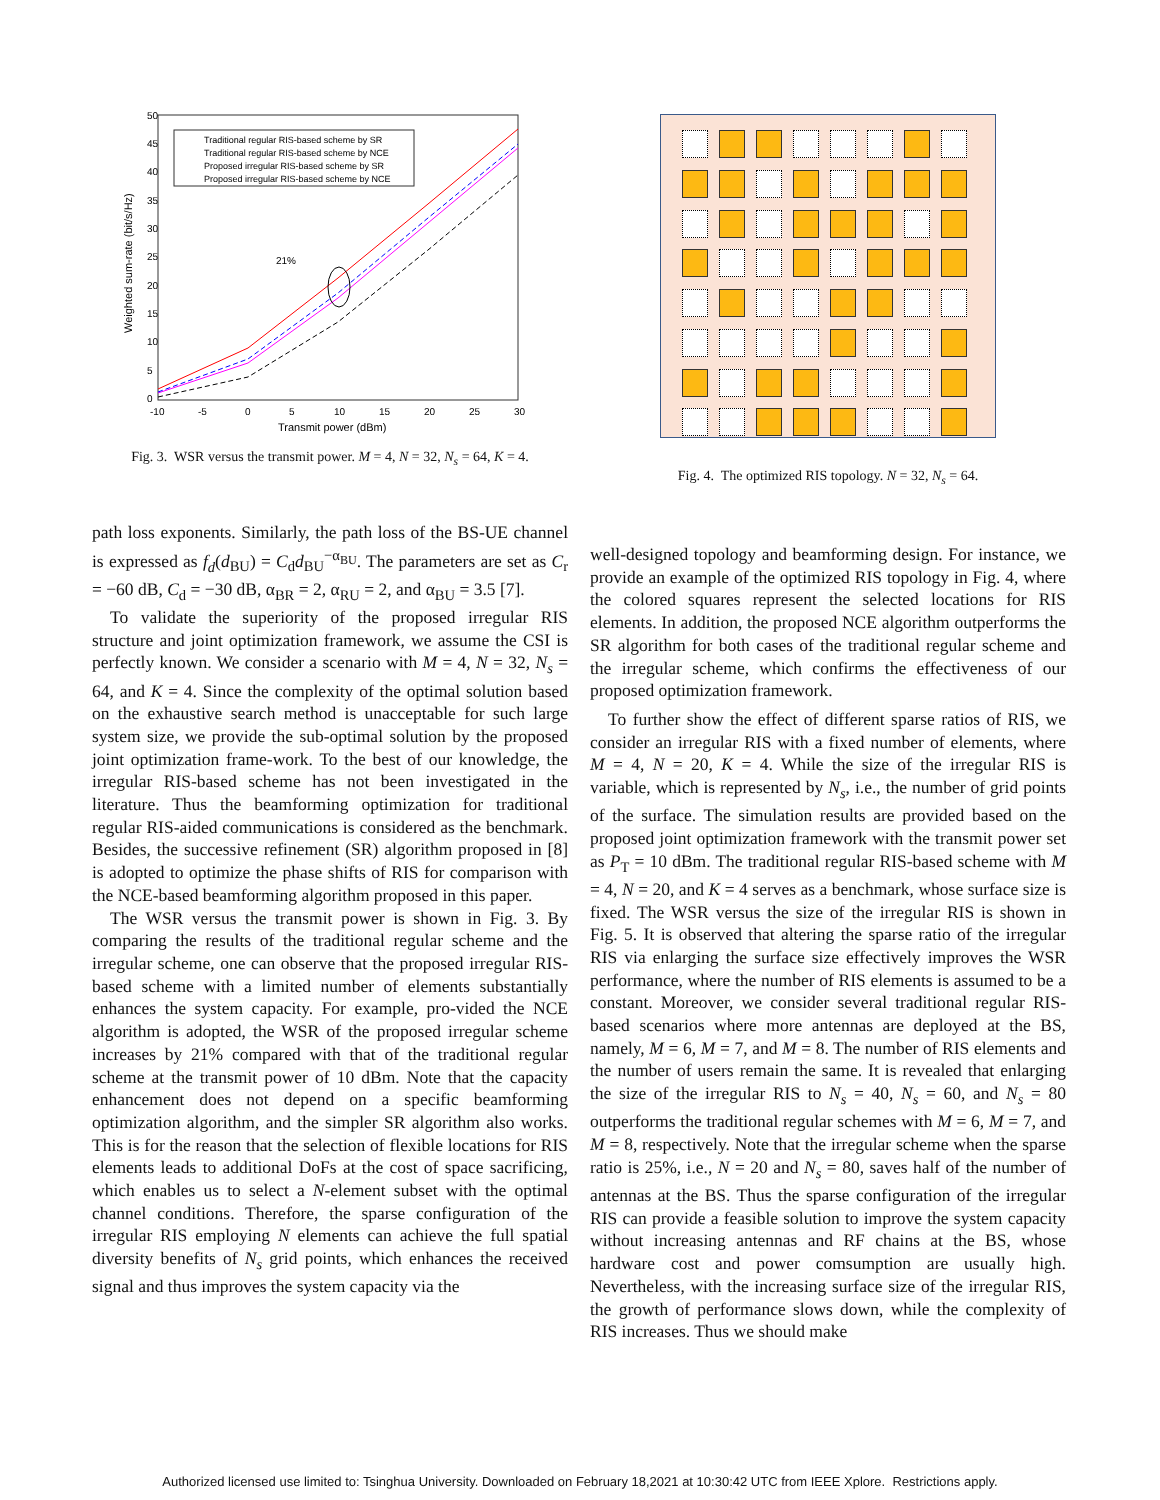50
45
40
35
30
25
20
15
10
5
0
-10
-5
0
5
10
15
20
25
30
Transmit power (dBm)
Weighted sum-rate (bit/s/Hz)
Traditional regular RIS-based scheme by SR
Traditional regular RIS-based scheme by NCE
Proposed irregular RIS-based scheme by SR
Proposed irregular RIS-based scheme by NCE
21%
Fig. 3. WSR versus the transmit power. M = 4, N = 32, N<sub>s</sub> = 64, K = 4.
Fig. 4. The optimized RIS topology. N = 32, N<sub>s</sub> = 64.
path loss exponents. Similarly, the path loss of the BS-UE channel is expressed as f<sub>d</sub>(d<sub>BU</sub>) = C<sub>d</sub>d<sub>BU</sub><sup>−α<sub>BU</sub></sup>. The parameters are set as C<sub>r</sub> = −60 dB, C<sub>d</sub> = −30 dB, α<sub>BR</sub> = 2, α<sub>RU</sub> = 2, and α<sub>BU</sub> = 3.5 [7].
To validate the superiority of the proposed irregular RIS structure and joint optimization framework, we assume the CSI is perfectly known. We consider a scenario with M = 4, N = 32, N<sub>s</sub> = 64, and K = 4. Since the complexity of the optimal solution based on the exhaustive search method is unacceptable for such large system size, we provide the sub-optimal solution by the proposed joint optimization frame-work. To the best of our knowledge, the irregular RIS-based scheme has not been investigated in the literature. Thus the beamforming optimization for traditional regular RIS-aided communications is considered as the benchmark. Besides, the successive refinement (SR) algorithm proposed in [8] is adopted to optimize the phase shifts of RIS for comparison with the NCE-based beamforming algorithm proposed in this paper.
The WSR versus the transmit power is shown in Fig. 3. By comparing the results of the traditional regular scheme and the irregular scheme, one can observe that the proposed irregular RIS-based scheme with a limited number of elements substantially enhances the system capacity. For example, pro-vided the NCE algorithm is adopted, the WSR of the proposed irregular scheme increases by 21% compared with that of the traditional regular scheme at the transmit power of 10 dBm. Note that the capacity enhancement does not depend on a specific beamforming optimization algorithm, and the simpler SR algorithm also works. This is for the reason that the selection of flexible locations for RIS elements leads to additional DoFs at the cost of space sacrificing, which enables us to select a N-element subset with the optimal channel conditions. Therefore, the sparse configuration of the irregular RIS employing N elements can achieve the full spatial diversity benefits of N<sub>s</sub> grid points, which enhances the received signal and thus improves the system capacity via the
well-designed topology and beamforming design. For instance, we provide an example of the optimized RIS topology in Fig. 4, where the colored squares represent the selected locations for RIS elements. In addition, the proposed NCE algorithm outperforms the SR algorithm for both cases of the traditional regular scheme and the irregular scheme, which confirms the effectiveness of our proposed optimization framework.
To further show the effect of different sparse ratios of RIS, we consider an irregular RIS with a fixed number of elements, where M = 4, N = 20, K = 4. While the size of the irregular RIS is variable, which is represented by N<sub>s</sub>, i.e., the number of grid points of the surface. The simulation results are provided based on the proposed joint optimization framework with the transmit power set as P<sub>T</sub> = 10 dBm. The traditional regular RIS-based scheme with M = 4, N = 20, and K = 4 serves as a benchmark, whose surface size is fixed. The WSR versus the size of the irregular RIS is shown in Fig. 5. It is observed that altering the sparse ratio of the irregular RIS via enlarging the surface size effectively improves the WSR performance, where the number of RIS elements is assumed to be a constant. Moreover, we consider several traditional regular RIS-based scenarios where more antennas are deployed at the BS, namely, M = 6, M = 7, and M = 8. The number of RIS elements and the number of users remain the same. It is revealed that enlarging the size of the irregular RIS to N<sub>s</sub> = 40, N<sub>s</sub> = 60, and N<sub>s</sub> = 80 outperforms the traditional regular schemes with M = 6, M = 7, and M = 8, respectively. Note that the irregular scheme when the sparse ratio is 25%, i.e., N = 20 and N<sub>s</sub> = 80, saves half of the number of antennas at the BS. Thus the sparse configuration of the irregular RIS can provide a feasible solution to improve the system capacity without increasing antennas and RF chains at the BS, whose hardware cost and power comsumption are usually high. Nevertheless, with the increasing surface size of the irregular RIS, the growth of performance slows down, while the complexity of RIS increases. Thus we should make
Authorized licensed use limited to: Tsinghua University. Downloaded on February 18,2021 at 10:30:42 UTC from IEEE Xplore. Restrictions apply.